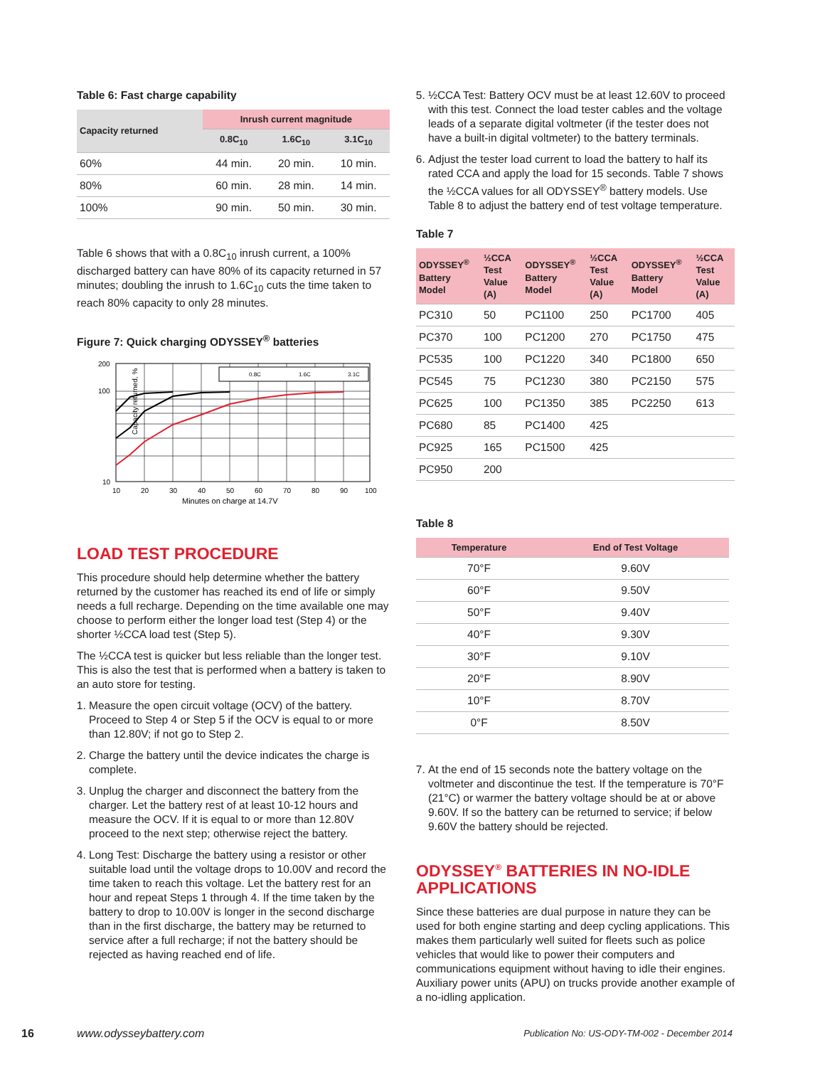Table 6: Fast charge capability
| Capacity returned | Inrush current magnitude | | |
| --- | --- | --- | --- |
| | 0.8C<sub>10</sub> | 1.6C<sub>10</sub> | 3.1C<sub>10</sub> |
| 60% | 44 min. | 20 min. | 10 min. |
| 80% | 60 min. | 28 min. | 14 min. |
| 100% | 90 min. | 50 min. | 30 min. |
Table 6 shows that with a 0.8C<sub>10</sub> inrush current, a 100% discharged battery can have 80% of its capacity returned in 57 minutes; doubling the inrush to 1.6C<sub>10</sub> cuts the time taken to reach 80% capacity to only 28 minutes.
Figure 7: Quick charging ODYSSEY<sup>®</sup> batteries
Capacity returned, %
200
100
10
10
20
30
40
50
60
70
80
90
100
Minutes on charge at 14.7V
0.8C
1.6C
3.1C
LOAD TEST PROCEDURE
This procedure should help determine whether the battery returned by the customer has reached its end of life or simply needs a full recharge. Depending on the time available one may choose to perform either the longer load test (Step 4) or the shorter ½CCA load test (Step 5).
The ½CCA test is quicker but less reliable than the longer test. This is also the test that is performed when a battery is taken to an auto store for testing.
1. Measure the open circuit voltage (OCV) of the battery. Proceed to Step 4 or Step 5 if the OCV is equal to or more than 12.80V; if not go to Step 2.
2. Charge the battery until the device indicates the charge is complete.
3. Unplug the charger and disconnect the battery from the charger. Let the battery rest of at least 10-12 hours and measure the OCV. If it is equal to or more than 12.80V proceed to the next step; otherwise reject the battery.
4. Long Test: Discharge the battery using a resistor or other suitable load until the voltage drops to 10.00V and record the time taken to reach this voltage. Let the battery rest for an hour and repeat Steps 1 through 4. If the time taken by the battery to drop to 10.00V is longer in the second discharge than in the first discharge, the battery may be returned to service after a full recharge; if not the battery should be rejected as having reached end of life.
5. ½CCA Test: Battery OCV must be at least 12.60V to proceed with this test. Connect the load tester cables and the voltage leads of a separate digital voltmeter (if the tester does not have a built-in digital voltmeter) to the battery terminals.
6. Adjust the tester load current to load the battery to half its rated CCA and apply the load for 15 seconds. Table 7 shows the ½CCA values for all ODYSSEY<sup>®</sup> battery models. Use Table 8 to adjust the battery end of test voltage temperature.
Table 7
| ODYSSEY<sup>®</sup> Battery Model | ½CCA Test Value (A) | ODYSSEY<sup>®</sup> Battery Model | ½CCA Test Value (A) | ODYSSEY<sup>®</sup> Battery Model | ½CCA Test Value (A) |
| --- | --- | --- | --- | --- | --- |
| PC310 | 50 | PC1100 | 250 | PC1700 | 405 |
| PC370 | 100 | PC1200 | 270 | PC1750 | 475 |
| PC535 | 100 | PC1220 | 340 | PC1800 | 650 |
| PC545 | 75 | PC1230 | 380 | PC2150 | 575 |
| PC625 | 100 | PC1350 | 385 | PC2250 | 613 |
| PC680 | 85 | PC1400 | 425 | | |
| PC925 | 165 | PC1500 | 425 | | |
| PC950 | 200 | | | | |
Table 8
| Temperature | End of Test Voltage |
| --- | --- |
| 70°F | 9.60V |
| 60°F | 9.50V |
| 50°F | 9.40V |
| 40°F | 9.30V |
| 30°F | 9.10V |
| 20°F | 8.90V |
| 10°F | 8.70V |
| 0°F | 8.50V |
7. At the end of 15 seconds note the battery voltage on the voltmeter and discontinue the test. If the temperature is 70°F (21°C) or warmer the battery voltage should be at or above 9.60V. If so the battery can be returned to service; if below 9.60V the battery should be rejected.
ODYSSEY<sup>®</sup> BATTERIES IN NO-IDLE APPLICATIONS
Since these batteries are dual purpose in nature they can be used for both engine starting and deep cycling applications. This makes them particularly well suited for fleets such as police vehicles that would like to power their computers and communications equipment without having to idle their engines. Auxiliary power units (APU) on trucks provide another example of a no-idling application.
16 www.odysseybattery.com Publication No: US-ODY-TM-002 - December 2014